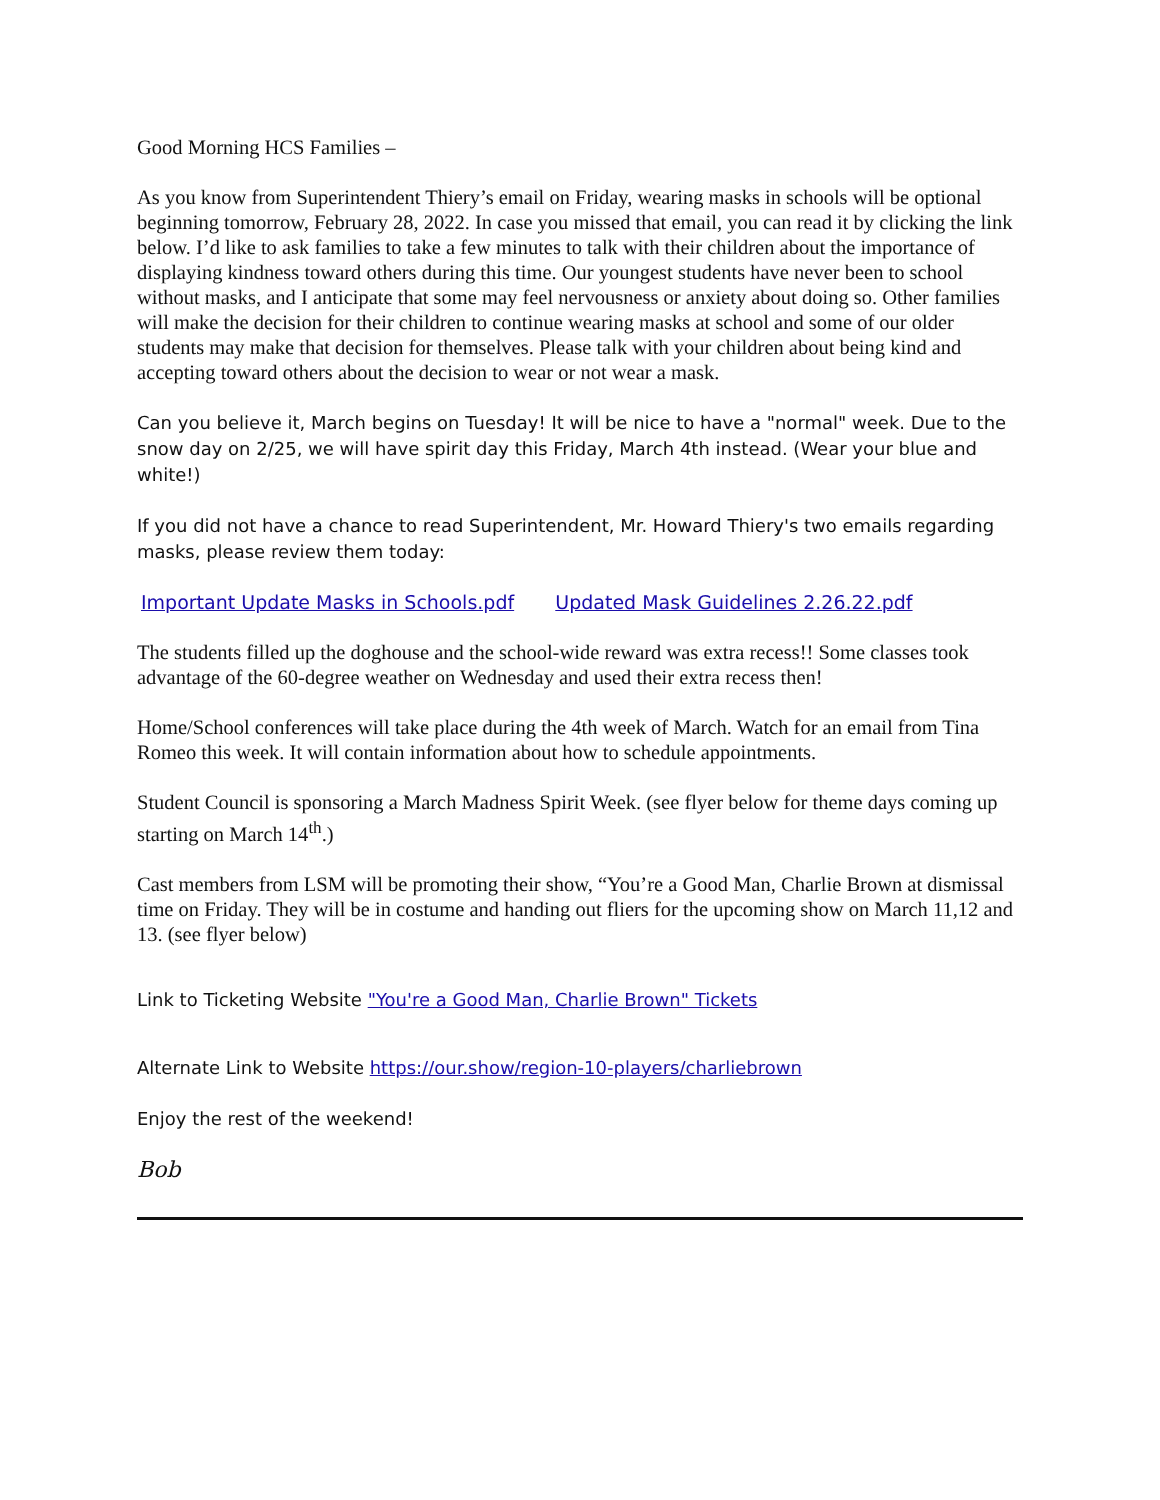Good Morning HCS Families –
As you know from Superintendent Thiery’s email on Friday, wearing masks in schools will be optional beginning tomorrow, February 28, 2022. In case you missed that email, you can read it by clicking the link below. I’d like to ask families to take a few minutes to talk with their children about the importance of displaying kindness toward others during this time. Our youngest students have never been to school without masks, and I anticipate that some may feel nervousness or anxiety about doing so. Other families will make the decision for their children to continue wearing masks at school and some of our older students may make that decision for themselves. Please talk with your children about being kind and accepting toward others about the decision to wear or not wear a mask.
Can you believe it, March begins on Tuesday! It will be nice to have a "normal" week. Due to the snow day on 2/25, we will have spirit day this Friday, March 4th instead. (Wear your blue and white!)
If you did not have a chance to read Superintendent, Mr. Howard Thiery's two emails regarding masks, please review them today:
Important Update Masks in Schools.pdf Updated Mask Guidelines 2.26.22.pdf
The students filled up the doghouse and the school-wide reward was extra recess!! Some classes took advantage of the 60-degree weather on Wednesday and used their extra recess then!
Home/School conferences will take place during the 4th week of March. Watch for an email from Tina Romeo this week. It will contain information about how to schedule appointments.
Student Council is sponsoring a March Madness Spirit Week. (see flyer below for theme days coming up starting on March 14<sup>th</sup>.)
Cast members from LSM will be promoting their show, “You’re a Good Man, Charlie Brown at dismissal time on Friday. They will be in costume and handing out fliers for the upcoming show on March 11,12 and 13. (see flyer below)
Link to Ticketing Website "You're a Good Man, Charlie Brown" Tickets
Alternate Link to Website https://our.show/region-10-players/charliebrown
Enjoy the rest of the weekend!
Bob